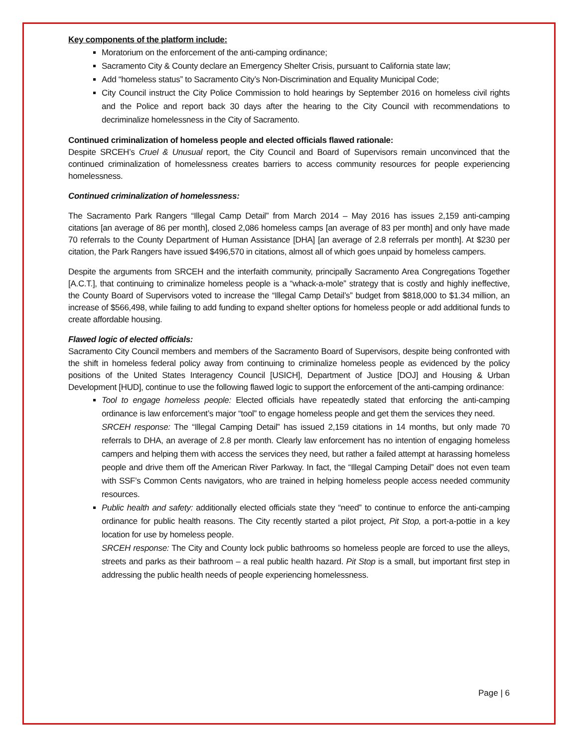Key components of the platform include:
Moratorium on the enforcement of the anti-camping ordinance;
Sacramento City & County declare an Emergency Shelter Crisis, pursuant to California state law;
Add “homeless status” to Sacramento City’s Non-Discrimination and Equality Municipal Code;
City Council instruct the City Police Commission to hold hearings by September 2016 on homeless civil rights and the Police and report back 30 days after the hearing to the City Council with recommendations to decriminalize homelessness in the City of Sacramento.
Continued criminalization of homeless people and elected officials flawed rationale:
Despite SRCEH’s Cruel & Unusual report, the City Council and Board of Supervisors remain unconvinced that the continued criminalization of homelessness creates barriers to access community resources for people experiencing homelessness.
Continued criminalization of homelessness:
The Sacramento Park Rangers “Illegal Camp Detail” from March 2014 – May 2016 has issues 2,159 anti-camping citations [an average of 86 per month], closed 2,086 homeless camps [an average of 83 per month] and only have made 70 referrals to the County Department of Human Assistance [DHA] [an average of 2.8 referrals per month]. At $230 per citation, the Park Rangers have issued $496,570 in citations, almost all of which goes unpaid by homeless campers.
Despite the arguments from SRCEH and the interfaith community, principally Sacramento Area Congregations Together [A.C.T.], that continuing to criminalize homeless people is a “whack-a-mole” strategy that is costly and highly ineffective, the County Board of Supervisors voted to increase the “Illegal Camp Detail’s” budget from $818,000 to $1.34 million, an increase of $566,498, while failing to add funding to expand shelter options for homeless people or add additional funds to create affordable housing.
Flawed logic of elected officials:
Sacramento City Council members and members of the Sacramento Board of Supervisors, despite being confronted with the shift in homeless federal policy away from continuing to criminalize homeless people as evidenced by the policy positions of the United States Interagency Council [USICH], Department of Justice [DOJ] and Housing & Urban Development [HUD], continue to use the following flawed logic to support the enforcement of the anti-camping ordinance:
Tool to engage homeless people: Elected officials have repeatedly stated that enforcing the anti-camping ordinance is law enforcement’s major “tool” to engage homeless people and get them the services they need.
SRCEH response: The “Illegal Camping Detail” has issued 2,159 citations in 14 months, but only made 70 referrals to DHA, an average of 2.8 per month. Clearly law enforcement has no intention of engaging homeless campers and helping them with access the services they need, but rather a failed attempt at harassing homeless people and drive them off the American River Parkway. In fact, the “Illegal Camping Detail” does not even team with SSF’s Common Cents navigators, who are trained in helping homeless people access needed community resources.
Public health and safety: additionally elected officials state they “need” to continue to enforce the anti-camping ordinance for public health reasons. The City recently started a pilot project, Pit Stop, a port-a-pottie in a key location for use by homeless people.
SRCEH response: The City and County lock public bathrooms so homeless people are forced to use the alleys, streets and parks as their bathroom – a real public health hazard. Pit Stop is a small, but important first step in addressing the public health needs of people experiencing homelessness.
Page | 6